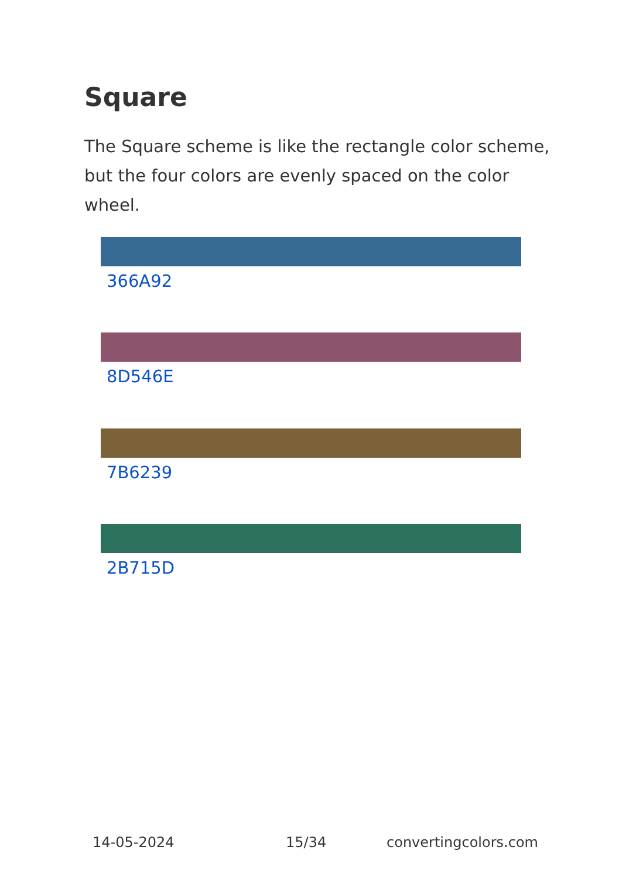Square
The Square scheme is like the rectangle color scheme, but the four colors are evenly spaced on the color wheel.
366A92
8D546E
7B6239
2B715D
14-05-2024 15/34 convertingcolors.com